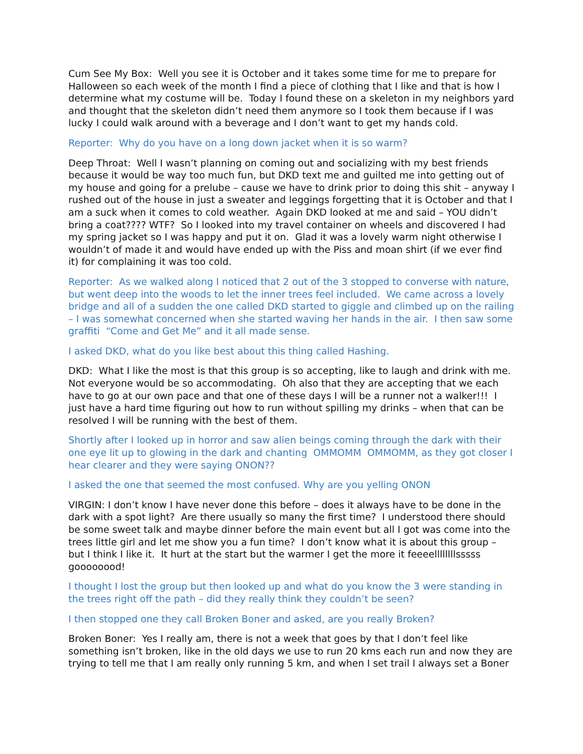Cum See My Box: Well you see it is October and it takes some time for me to prepare for Halloween so each week of the month I find a piece of clothing that I like and that is how I determine what my costume will be. Today I found these on a skeleton in my neighbors yard and thought that the skeleton didn’t need them anymore so I took them because if I was lucky I could walk around with a beverage and I don’t want to get my hands cold.
Reporter: Why do you have on a long down jacket when it is so warm?
Deep Throat: Well I wasn’t planning on coming out and socializing with my best friends because it would be way too much fun, but DKD text me and guilted me into getting out of my house and going for a prelube – cause we have to drink prior to doing this shit – anyway I rushed out of the house in just a sweater and leggings forgetting that it is October and that I am a suck when it comes to cold weather. Again DKD looked at me and said – YOU didn’t bring a coat???? WTF? So I looked into my travel container on wheels and discovered I had my spring jacket so I was happy and put it on. Glad it was a lovely warm night otherwise I wouldn’t of made it and would have ended up with the Piss and moan shirt (if we ever find it) for complaining it was too cold.
Reporter: As we walked along I noticed that 2 out of the 3 stopped to converse with nature, but went deep into the woods to let the inner trees feel included. We came across a lovely bridge and all of a sudden the one called DKD started to giggle and climbed up on the railing – I was somewhat concerned when she started waving her hands in the air. I then saw some graffiti “Come and Get Me” and it all made sense.
I asked DKD, what do you like best about this thing called Hashing.
DKD: What I like the most is that this group is so accepting, like to laugh and drink with me. Not everyone would be so accommodating. Oh also that they are accepting that we each have to go at our own pace and that one of these days I will be a runner not a walker!!! I just have a hard time figuring out how to run without spilling my drinks – when that can be resolved I will be running with the best of them.
Shortly after I looked up in horror and saw alien beings coming through the dark with their one eye lit up to glowing in the dark and chanting OMMOMM OMMOMM, as they got closer I hear clearer and they were saying ONON??
I asked the one that seemed the most confused. Why are you yelling ONON
VIRGIN: I don’t know I have never done this before – does it always have to be done in the dark with a spot light? Are there usually so many the first time? I understood there should be some sweet talk and maybe dinner before the main event but all I got was come into the trees little girl and let me show you a fun time? I don’t know what it is about this group – but I think I like it. It hurt at the start but the warmer I get the more it feeeellllllllsssss goooooood!
I thought I lost the group but then looked up and what do you know the 3 were standing in the trees right off the path – did they really think they couldn’t be seen?
I then stopped one they call Broken Boner and asked, are you really Broken?
Broken Boner: Yes I really am, there is not a week that goes by that I don’t feel like something isn’t broken, like in the old days we use to run 20 kms each run and now they are trying to tell me that I am really only running 5 km, and when I set trail I always set a Boner